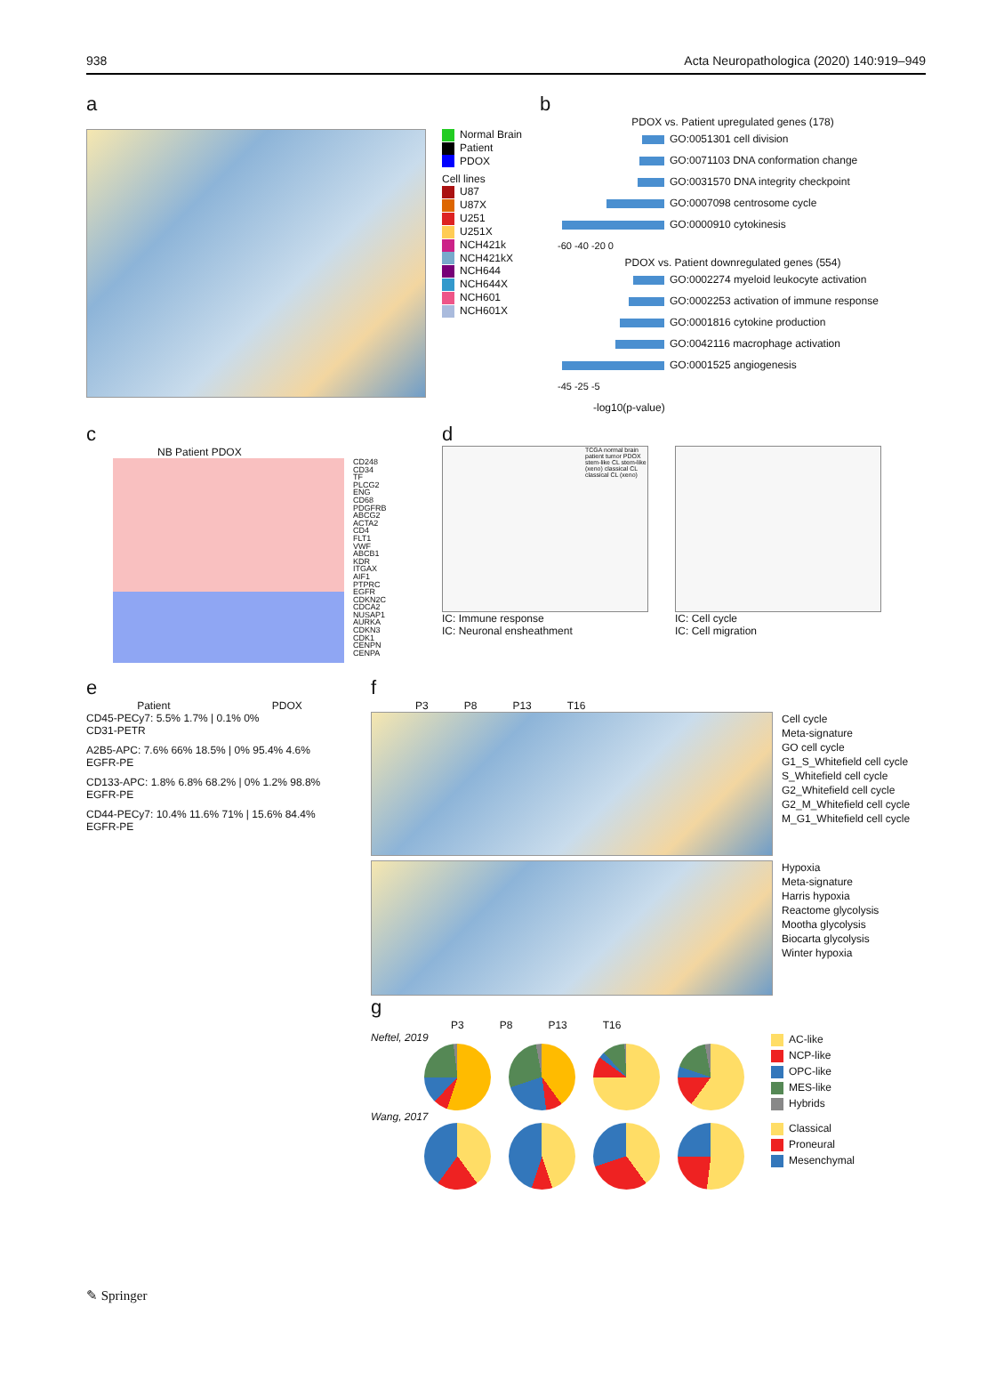938 Acta Neuropathologica (2020) 140:919–949
a
Normal Brain
Patient
PDOX
Cell lines
U87
U87X
U251
U251X
NCH421k
NCH421kX
NCH644
NCH644X
NCH601
NCH601X
b
PDOX vs. Patient upregulated genes (178)
GO:0051301 cell division
GO:0071103 DNA conformation change
GO:0031570 DNA integrity checkpoint
GO:0007098 centrosome cycle
GO:0000910 cytokinesis
-60 -40 -20 0
PDOX vs. Patient downregulated genes (554)
GO:0002274 myeloid leukocyte activation
GO:0002253 activation of immune response
GO:0001816 cytokine production
GO:0042116 macrophage activation
GO:0001525 angiogenesis
-45 -25 -5
-log10(p-value)
c
NB Patient PDOX
CD248
CD34
TF
PLCG2
ENG
CD68
PDGFRB
ABCG2
ACTA2
CD4
FLT1
VWF
ABCB1
KDR
ITGAX
AIF1
PTPRC
EGFR
CDKN2C
CDCA2
NUSAP1
AURKA
CDKN3
CDK1
CENPN
CENPA
d
TCGA normal brain patient tumor PDOX stem-like CL stem-like (xeno) classical CL classical CL (xeno)
IC: Immune response
IC: Neuronal ensheathment
IC: Cell cycle
IC: Cell migration
e
Patient PDOX
CD45-PECy7: 5.5% 1.7% | 0.1% 0%
CD31-PETR
A2B5-APC: 7.6% 66% 18.5% | 0% 95.4% 4.6%
EGFR-PE
CD133-APC: 1.8% 6.8% 68.2% | 0% 1.2% 98.8%
EGFR-PE
CD44-PECy7: 10.4% 11.6% 71% | 15.6% 84.4%
EGFR-PE
f
P3 P8 P13 T16
Cell cycle
Meta-signature
GO cell cycle
G1_S_Whitefield cell cycle
S_Whitefield cell cycle
G2_Whitefield cell cycle
G2_M_Whitefield cell cycle
M_G1_Whitefield cell cycle
Hypoxia
Meta-signature
Harris hypoxia
Reactome glycolysis
Mootha glycolysis
Biocarta glycolysis
Winter hypoxia
g
P3 P8 P13 T16
Neftel, 2019
Wang, 2017
AC-like
NCP-like
OPC-like
MES-like
Hybrids
Classical
Proneural
Mesenchymal
✎ Springer